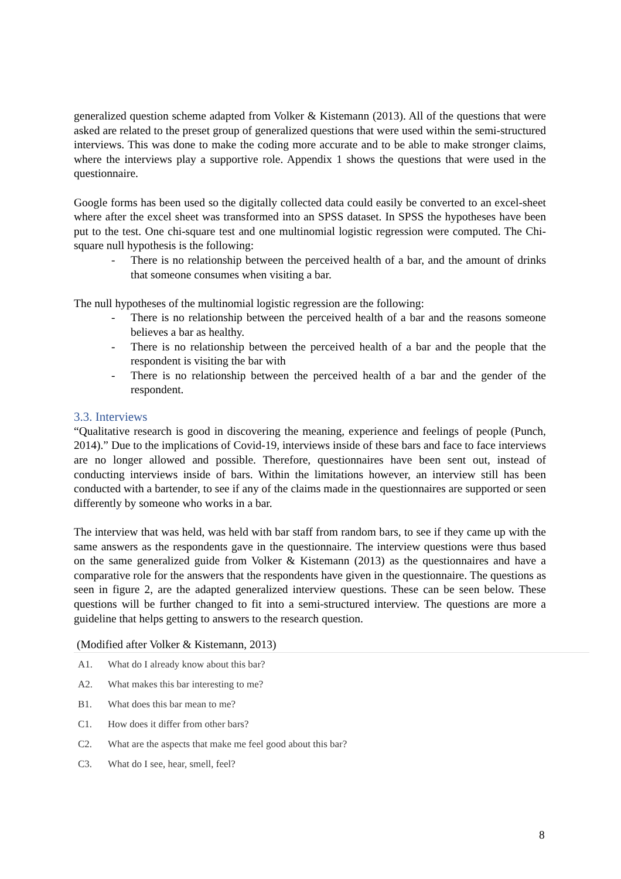generalized question scheme adapted from Volker & Kistemann (2013). All of the questions that were asked are related to the preset group of generalized questions that were used within the semi-structured interviews. This was done to make the coding more accurate and to be able to make stronger claims, where the interviews play a supportive role. Appendix 1 shows the questions that were used in the questionnaire.
Google forms has been used so the digitally collected data could easily be converted to an excel-sheet where after the excel sheet was transformed into an SPSS dataset. In SPSS the hypotheses have been put to the test. One chi-square test and one multinomial logistic regression were computed. The Chi-square null hypothesis is the following:
- There is no relationship between the perceived health of a bar, and the amount of drinks that someone consumes when visiting a bar.
The null hypotheses of the multinomial logistic regression are the following:
- There is no relationship between the perceived health of a bar and the reasons someone believes a bar as healthy.
- There is no relationship between the perceived health of a bar and the people that the respondent is visiting the bar with
- There is no relationship between the perceived health of a bar and the gender of the respondent.
3.3. Interviews
“Qualitative research is good in discovering the meaning, experience and feelings of people (Punch, 2014).” Due to the implications of Covid-19, interviews inside of these bars and face to face interviews are no longer allowed and possible. Therefore, questionnaires have been sent out, instead of conducting interviews inside of bars. Within the limitations however, an interview still has been conducted with a bartender, to see if any of the claims made in the questionnaires are supported or seen differently by someone who works in a bar.
The interview that was held, was held with bar staff from random bars, to see if they came up with the same answers as the respondents gave in the questionnaire. The interview questions were thus based on the same generalized guide from Volker & Kistemann (2013) as the questionnaires and have a comparative role for the answers that the respondents have given in the questionnaire. The questions as seen in figure 2, are the adapted generalized interview questions. These can be seen below. These questions will be further changed to fit into a semi-structured interview. The questions are more a guideline that helps getting to answers to the research question.
(Modified after Volker & Kistemann, 2013)
| A1. | What do I already know about this bar? |
| A2. | What makes this bar interesting to me? |
| B1. | What does this bar mean to me? |
| C1. | How does it differ from other bars? |
| C2. | What are the aspects that make me feel good about this bar? |
| C3. | What do I see, hear, smell, feel? |
8